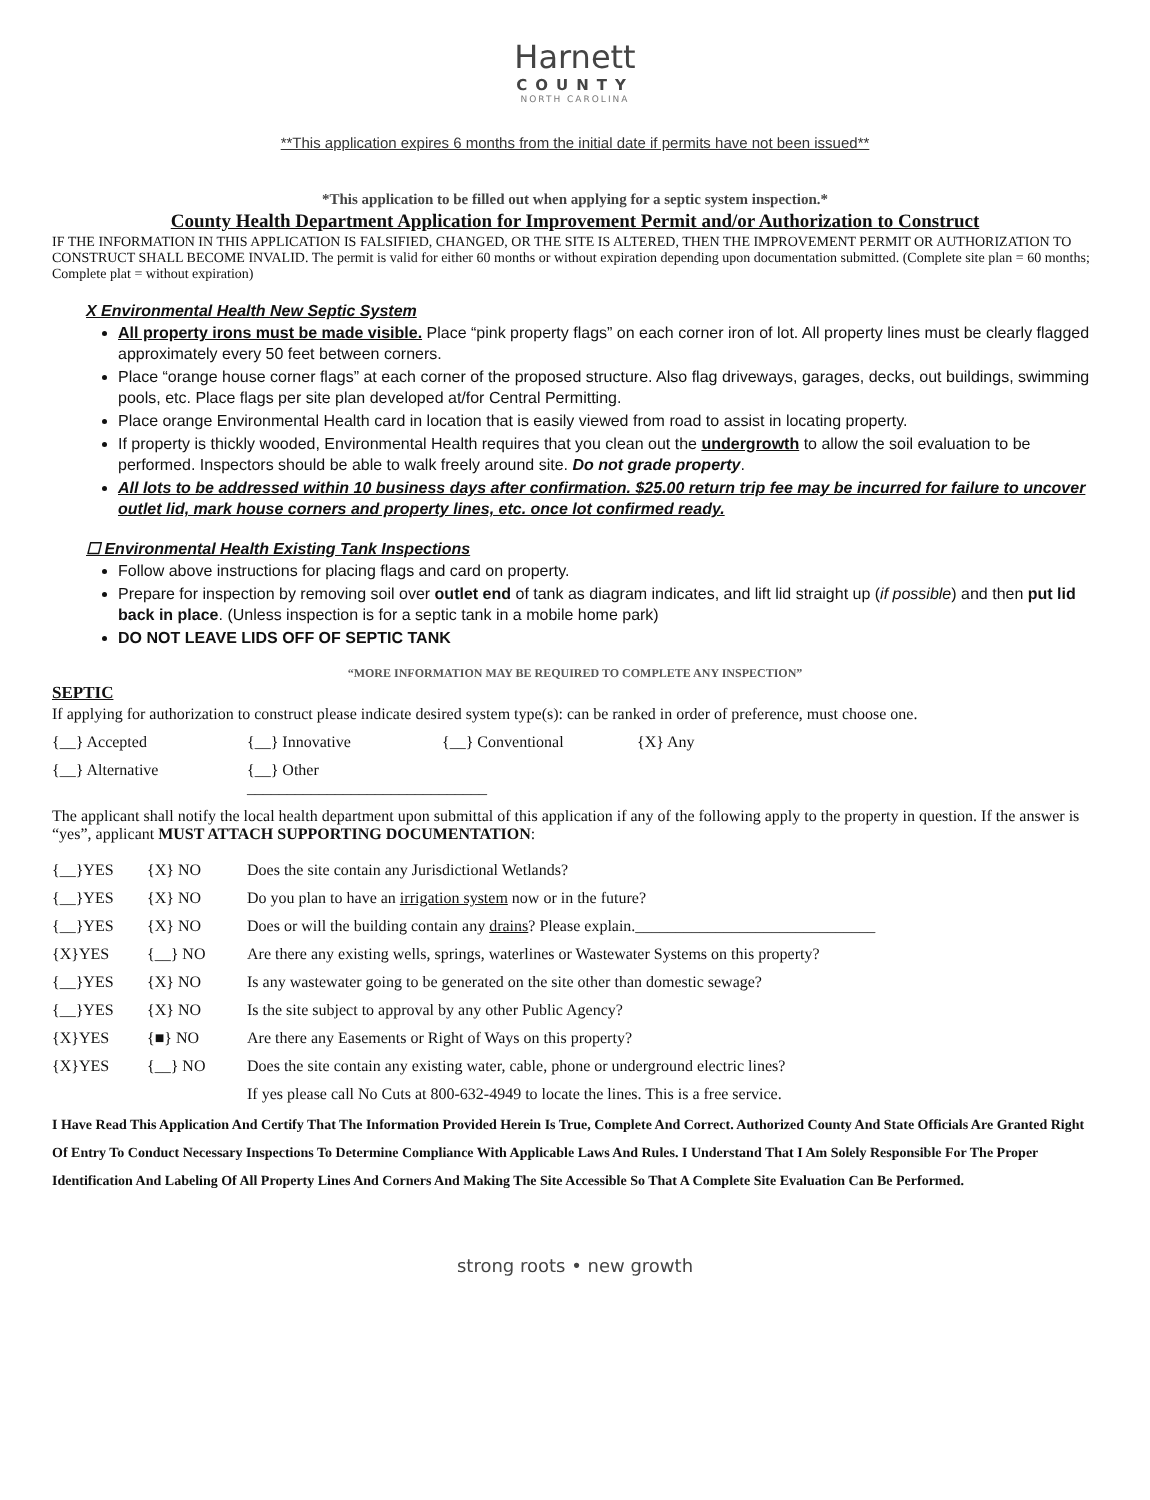Harnett
COUNTY
NORTH CAROLINA
**This application expires 6 months from the initial date if permits have not been issued**
*This application to be filled out when applying for a septic system inspection.*
County Health Department Application for Improvement Permit and/or Authorization to Construct
IF THE INFORMATION IN THIS APPLICATION IS FALSIFIED, CHANGED, OR THE SITE IS ALTERED, THEN THE IMPROVEMENT PERMIT OR AUTHORIZATION TO CONSTRUCT SHALL BECOME INVALID. The permit is valid for either 60 months or without expiration depending upon documentation submitted. (Complete site plan = 60 months; Complete plat = without expiration)
X Environmental Health New Septic System
All property irons must be made visible. Place “pink property flags” on each corner iron of lot. All property lines must be clearly flagged approximately every 50 feet between corners.
Place “orange house corner flags” at each corner of the proposed structure. Also flag driveways, garages, decks, out buildings, swimming pools, etc. Place flags per site plan developed at/for Central Permitting.
Place orange Environmental Health card in location that is easily viewed from road to assist in locating property.
If property is thickly wooded, Environmental Health requires that you clean out the undergrowth to allow the soil evaluation to be performed. Inspectors should be able to walk freely around site. Do not grade property.
All lots to be addressed within 10 business days after confirmation. $25.00 return trip fee may be incurred for failure to uncover outlet lid, mark house corners and property lines, etc. once lot confirmed ready.
☐ Environmental Health Existing Tank Inspections
Follow above instructions for placing flags and card on property.
Prepare for inspection by removing soil over outlet end of tank as diagram indicates, and lift lid straight up (if possible) and then put lid back in place. (Unless inspection is for a septic tank in a mobile home park)
DO NOT LEAVE LIDS OFF OF SEPTIC TANK
“MORE INFORMATION MAY BE REQUIRED TO COMPLETE ANY INSPECTION”
SEPTIC
If applying for authorization to construct please indicate desired system type(s): can be ranked in order of preference, must choose one.
{__} Accepted {__} Innovative {__} Conventional {X} Any
{__} Alternative {__} Other ______________________________
The applicant shall notify the local health department upon submittal of this application if any of the following apply to the property in question. If the answer is “yes”, applicant MUST ATTACH SUPPORTING DOCUMENTATION:
{__}YES {X} NO Does the site contain any Jurisdictional Wetlands?
{__}YES {X} NO Do you plan to have an irrigation system now or in the future?
{__}YES {X} NO Does or will the building contain any drains? Please explain.______________________________
{X}YES {__} NO Are there any existing wells, springs, waterlines or Wastewater Systems on this property?
{__}YES {X} NO Is any wastewater going to be generated on the site other than domestic sewage?
{__}YES {X} NO Is the site subject to approval by any other Public Agency?
{X}YES {■} NO Are there any Easements or Right of Ways on this property?
{X}YES {__} NO Does the site contain any existing water, cable, phone or underground electric lines?
If yes please call No Cuts at 800-632-4949 to locate the lines. This is a free service.
I Have Read This Application And Certify That The Information Provided Herein Is True, Complete And Correct. Authorized County And State Officials Are Granted Right Of Entry To Conduct Necessary Inspections To Determine Compliance With Applicable Laws And Rules. I Understand That I Am Solely Responsible For The Proper Identification And Labeling Of All Property Lines And Corners And Making The Site Accessible So That A Complete Site Evaluation Can Be Performed.
strong roots • new growth